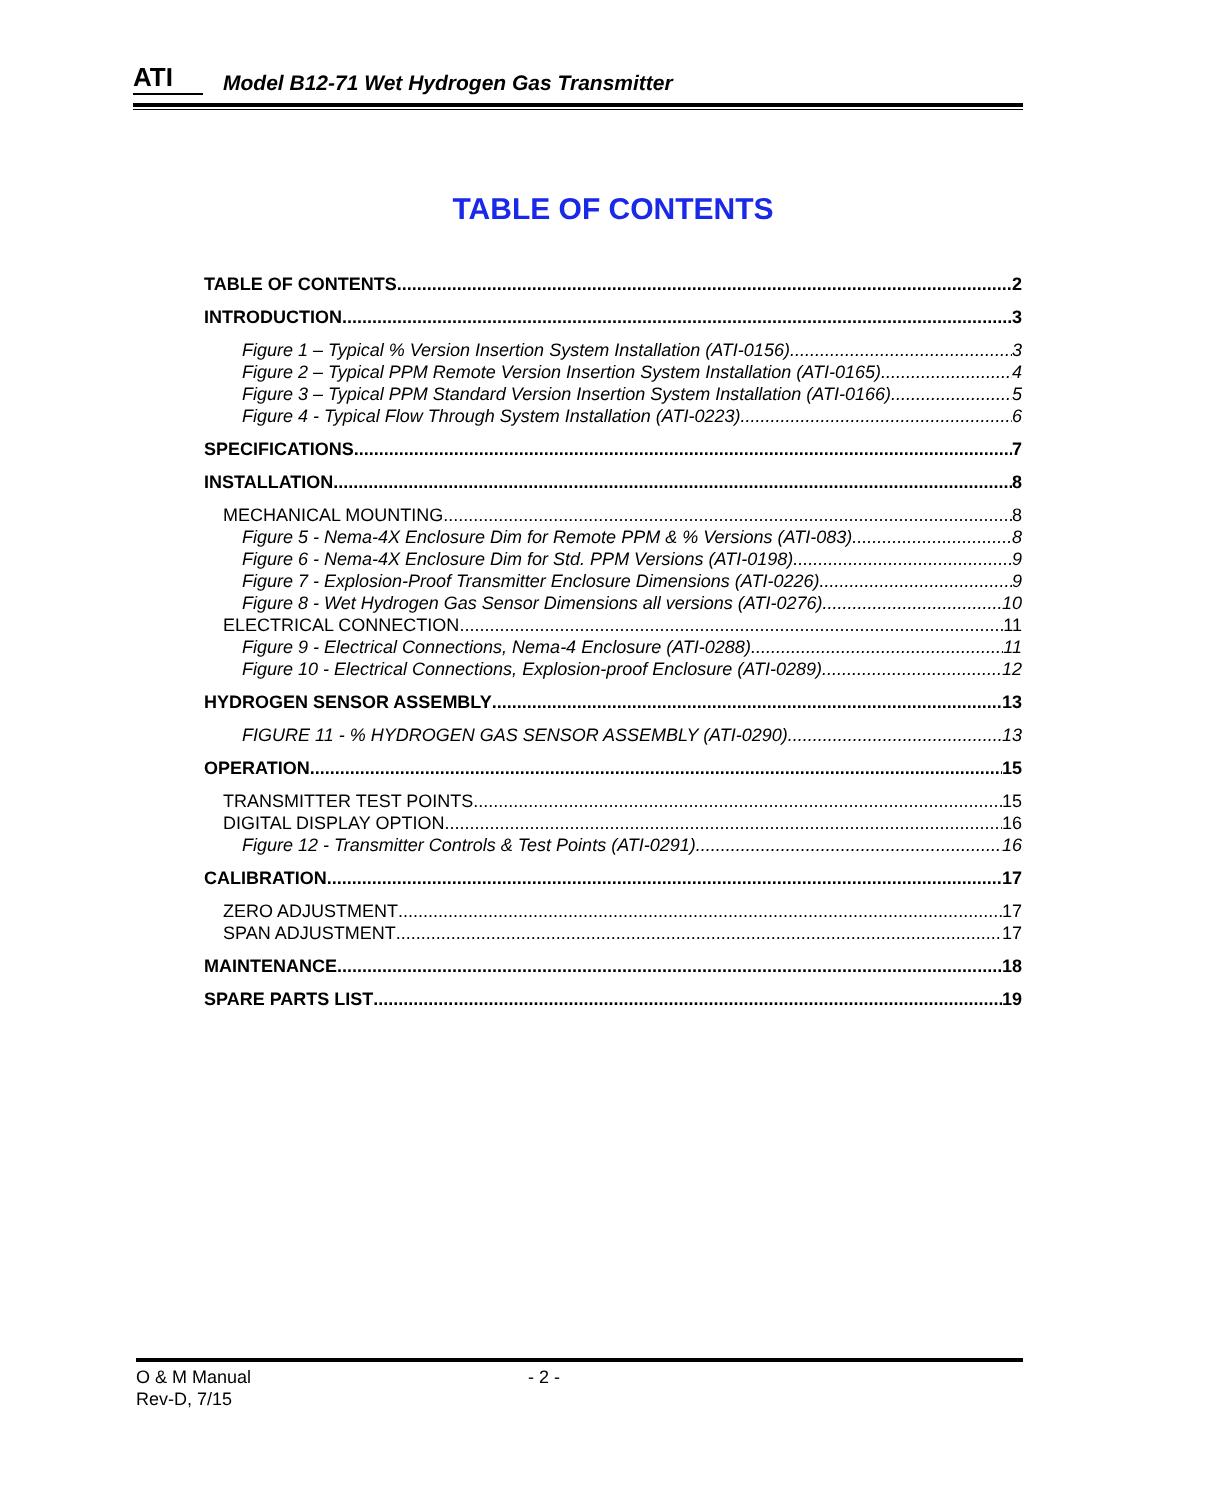ATI Model B12-71 Wet Hydrogen Gas Transmitter
TABLE OF CONTENTS
TABLE OF CONTENTS 2
INTRODUCTION 3
Figure 1 – Typical % Version Insertion System Installation (ATI-0156) 3
Figure 2 – Typical PPM Remote Version Insertion System Installation (ATI-0165) 4
Figure 3 – Typical PPM Standard Version Insertion System Installation (ATI-0166) 5
Figure 4 - Typical Flow Through System Installation (ATI-0223) 6
SPECIFICATIONS 7
INSTALLATION 8
MECHANICAL MOUNTING 8
Figure 5 - Nema-4X Enclosure Dim for Remote PPM & % Versions (ATI-083) 8
Figure 6 - Nema-4X Enclosure Dim for Std. PPM Versions (ATI-0198) 9
Figure 7 - Explosion-Proof Transmitter Enclosure Dimensions (ATI-0226) 9
Figure 8 - Wet Hydrogen Gas Sensor Dimensions all versions (ATI-0276) 10
ELECTRICAL CONNECTION 11
Figure 9 - Electrical Connections, Nema-4 Enclosure (ATI-0288) 11
Figure 10 - Electrical Connections, Explosion-proof Enclosure (ATI-0289) 12
HYDROGEN SENSOR ASSEMBLY 13
FIGURE 11 - % HYDROGEN GAS SENSOR ASSEMBLY (ATI-0290) 13
OPERATION 15
TRANSMITTER TEST POINTS 15
DIGITAL DISPLAY OPTION 16
Figure 12 - Transmitter Controls & Test Points (ATI-0291) 16
CALIBRATION 17
ZERO ADJUSTMENT 17
SPAN ADJUSTMENT 17
MAINTENANCE 18
SPARE PARTS LIST 19
O & M Manual
- 2 -
Rev-D, 7/15